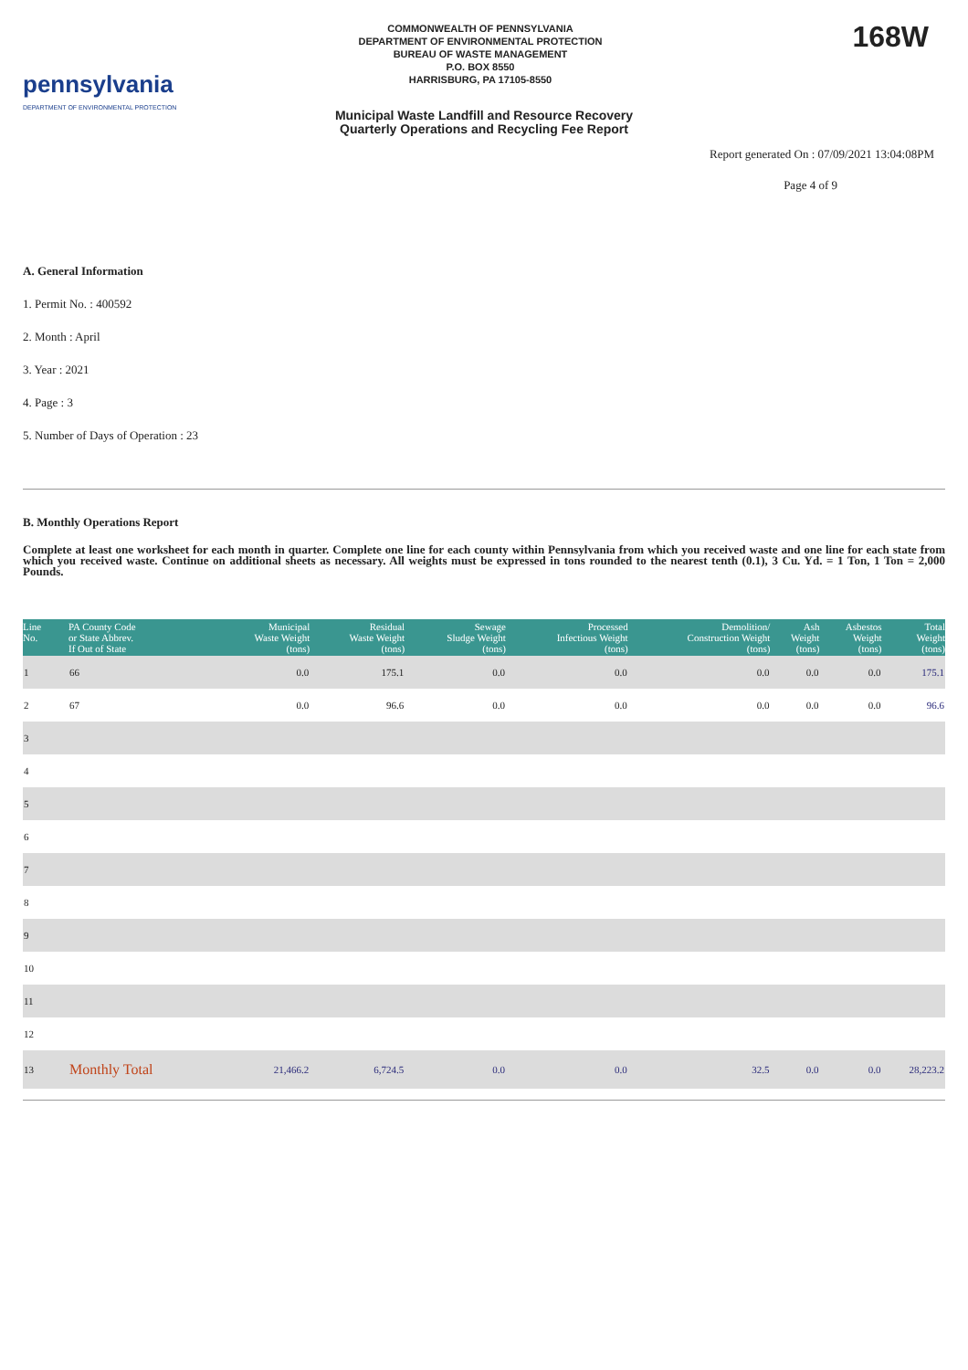pennsylvania
DEPARTMENT OF ENVIRONMENTAL PROTECTION
COMMONWEALTH OF PENNSYLVANIA
DEPARTMENT OF ENVIRONMENTAL PROTECTION
BUREAU OF WASTE MANAGEMENT
P.O. BOX 8550
HARRISBURG, PA 17105-8550
168W
Municipal Waste Landfill and Resource Recovery
Quarterly Operations and Recycling Fee Report
Report generated On : 07/09/2021 13:04:08PM
Page 4 of 9
A. General Information
1. Permit No. : 400592
2. Month : April
3. Year : 2021
4. Page : 3
5. Number of Days of Operation : 23
B. Monthly Operations Report
Complete at least one worksheet for each month in quarter. Complete one line for each county within Pennsylvania from which you received waste and one line for each state from which you received waste. Continue on additional sheets as necessary. All weights must be expressed in tons rounded to the nearest tenth (0.1), 3 Cu. Yd. = 1 Ton, 1 Ton = 2,000 Pounds.
| Line No. | PA County Code or State Abbrev. If Out of State | Municipal Waste Weight (tons) | Residual Waste Weight (tons) | Sewage Sludge Weight (tons) | Processed Infectious Weight (tons) | Demolition/ Construction Weight (tons) | Ash Weight (tons) | Asbestos Weight (tons) | Total Weight (tons) |
| --- | --- | --- | --- | --- | --- | --- | --- | --- | --- |
| 1 | 66 | 0.0 | 175.1 | 0.0 | 0.0 | 0.0 | 0.0 | 0.0 | 175.1 |
| 2 | 67 | 0.0 | 96.6 | 0.0 | 0.0 | 0.0 | 0.0 | 0.0 | 96.6 |
| 3 | | | | | | | | | |
| 4 | | | | | | | | | |
| 5 | | | | | | | | | |
| 6 | | | | | | | | | |
| 7 | | | | | | | | | |
| 8 | | | | | | | | | |
| 9 | | | | | | | | | |
| 10 | | | | | | | | | |
| 11 | | | | | | | | | |
| 12 | | | | | | | | | |
| 13 | Monthly Total | 21,466.2 | 6,724.5 | 0.0 | 0.0 | 32.5 | 0.0 | 0.0 | 28,223.2 |